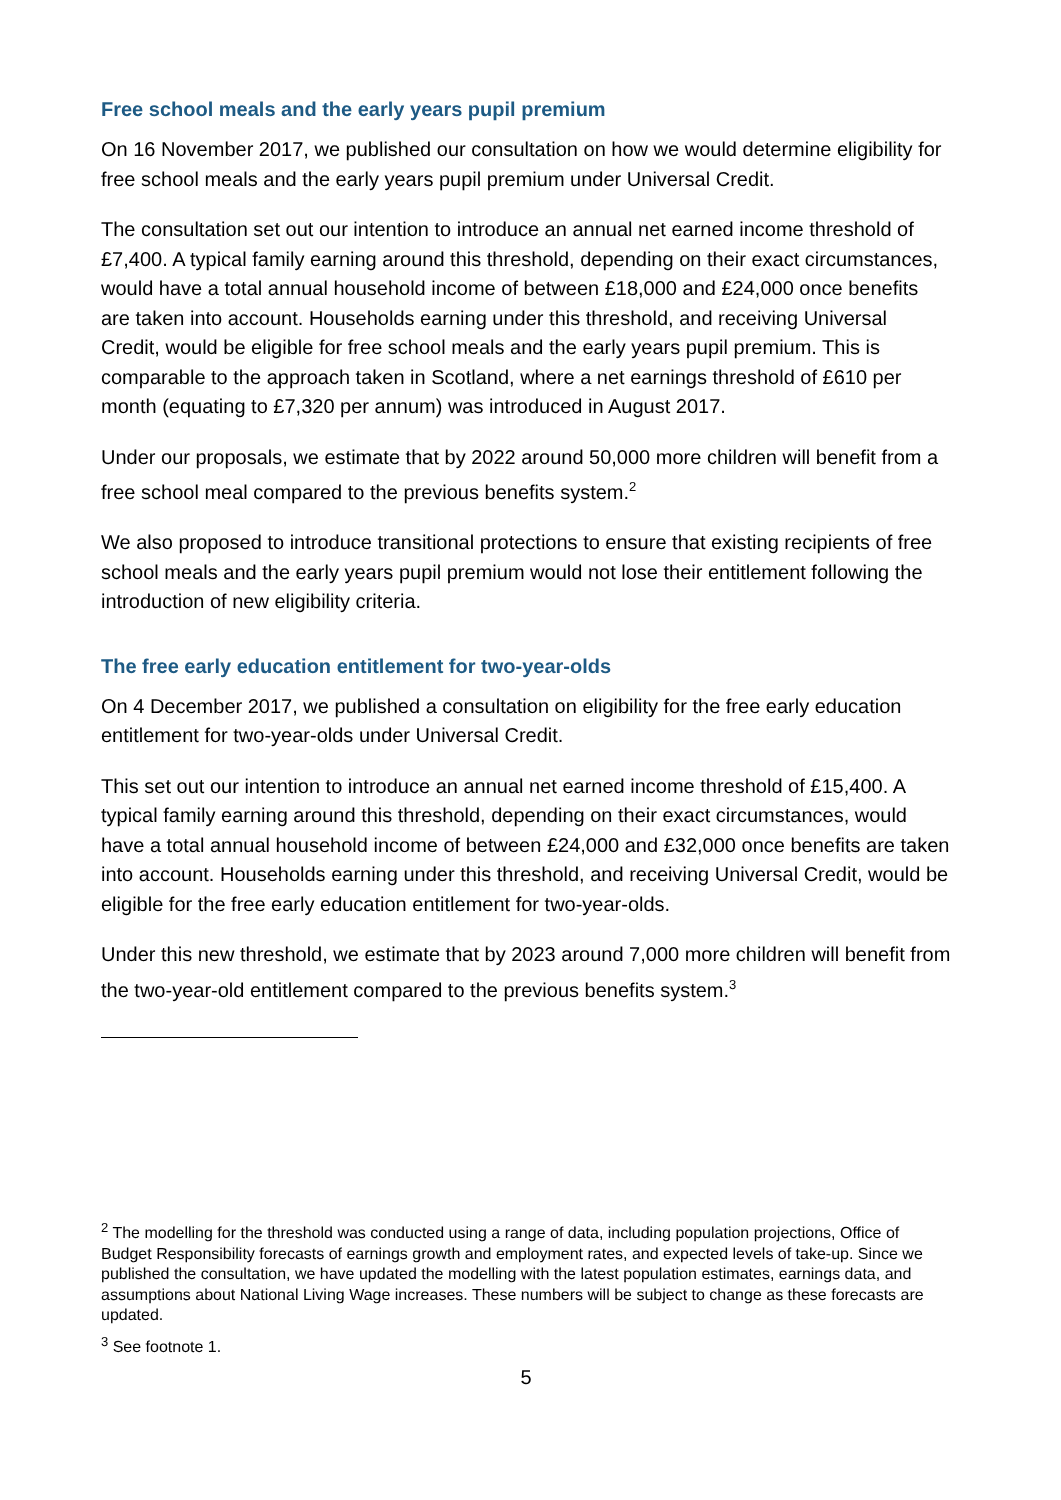Free school meals and the early years pupil premium
On 16 November 2017, we published our consultation on how we would determine eligibility for free school meals and the early years pupil premium under Universal Credit.
The consultation set out our intention to introduce an annual net earned income threshold of £7,400. A typical family earning around this threshold, depending on their exact circumstances, would have a total annual household income of between £18,000 and £24,000 once benefits are taken into account. Households earning under this threshold, and receiving Universal Credit, would be eligible for free school meals and the early years pupil premium. This is comparable to the approach taken in Scotland, where a net earnings threshold of £610 per month (equating to £7,320 per annum) was introduced in August 2017.
Under our proposals, we estimate that by 2022 around 50,000 more children will benefit from a free school meal compared to the previous benefits system.<sup>2</sup>
We also proposed to introduce transitional protections to ensure that existing recipients of free school meals and the early years pupil premium would not lose their entitlement following the introduction of new eligibility criteria.
The free early education entitlement for two-year-olds
On 4 December 2017, we published a consultation on eligibility for the free early education entitlement for two-year-olds under Universal Credit.
This set out our intention to introduce an annual net earned income threshold of £15,400. A typical family earning around this threshold, depending on their exact circumstances, would have a total annual household income of between £24,000 and £32,000 once benefits are taken into account. Households earning under this threshold, and receiving Universal Credit, would be eligible for the free early education entitlement for two-year-olds.
Under this new threshold, we estimate that by 2023 around 7,000 more children will benefit from the two-year-old entitlement compared to the previous benefits system.<sup>3</sup>
<sup>2</sup> The modelling for the threshold was conducted using a range of data, including population projections, Office of Budget Responsibility forecasts of earnings growth and employment rates, and expected levels of take-up. Since we published the consultation, we have updated the modelling with the latest population estimates, earnings data, and assumptions about National Living Wage increases. These numbers will be subject to change as these forecasts are updated.
<sup>3</sup> See footnote 1.
5